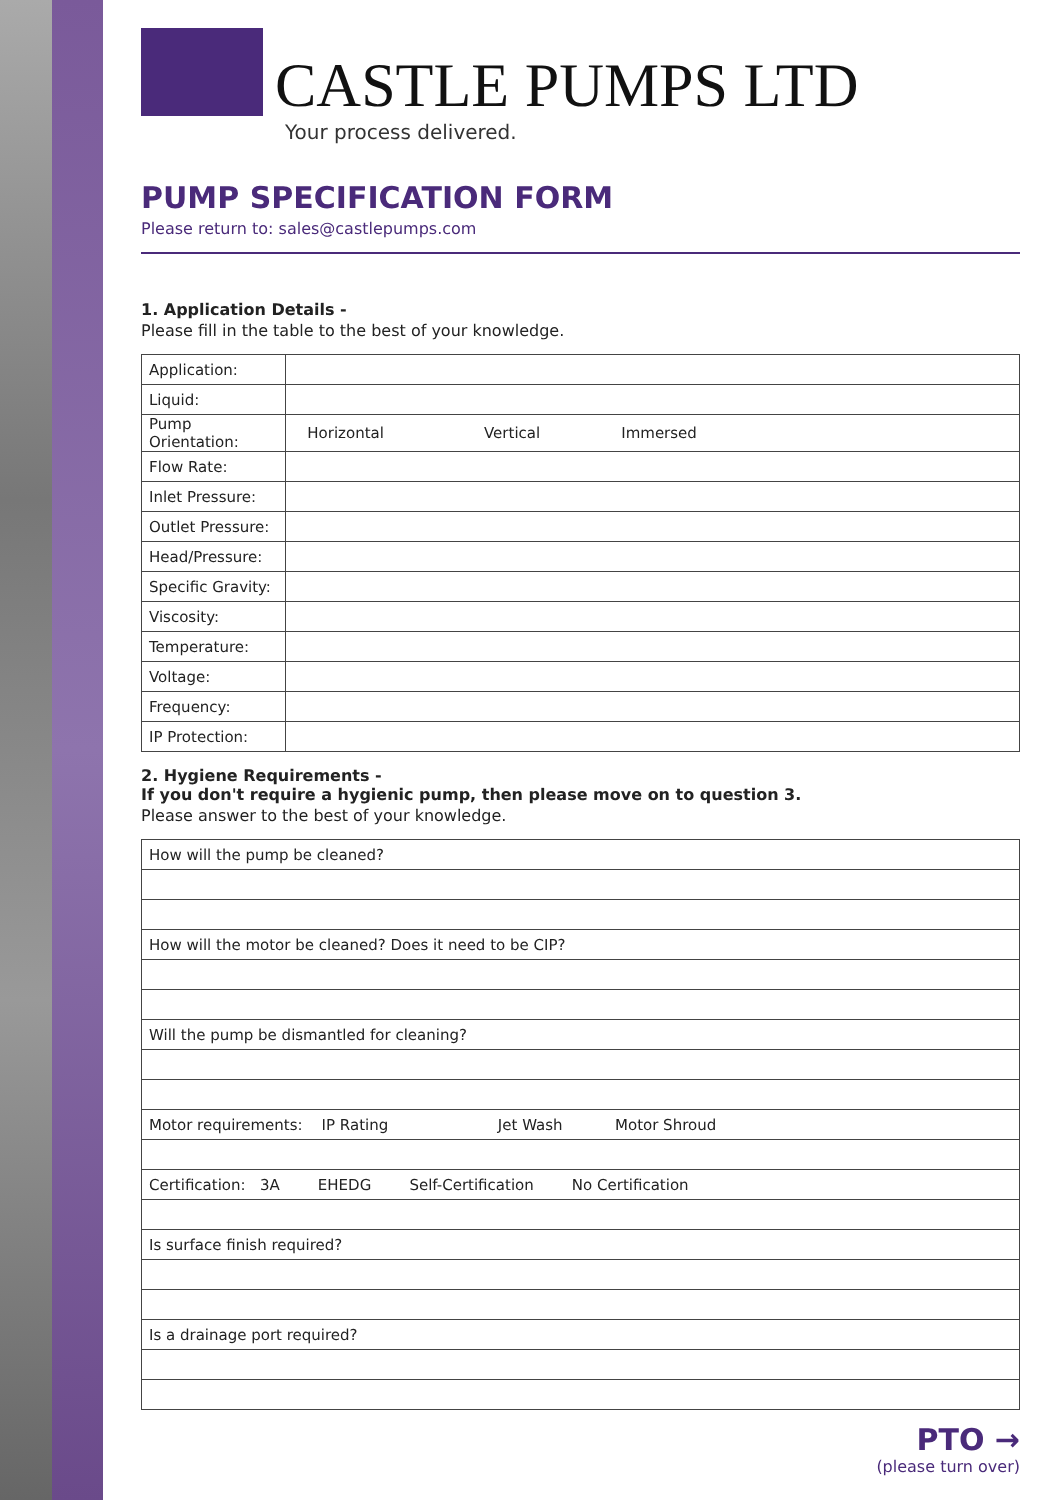CASTLE PUMPS LTD
Your process delivered.
PUMP SPECIFICATION FORM
Please return to: sales@castlepumps.com
1. Application Details -
Please fill in the table to the best of your knowledge.
| Application: | |
| Liquid: | |
| Pump Orientation: | Horizontal Vertical Immersed |
| Flow Rate: | |
| Inlet Pressure: | |
| Outlet Pressure: | |
| Head/Pressure: | |
| Specific Gravity: | |
| Viscosity: | |
| Temperature: | |
| Voltage: | |
| Frequency: | |
| IP Protection: | |
2. Hygiene Requirements -
If you don't require a hygienic pump, then please move on to question 3.
Please answer to the best of your knowledge.
| How will the pump be cleaned? |
| How will the motor be cleaned? Does it need to be CIP? |
| Will the pump be dismantled for cleaning? |
| Motor requirements: IP Rating Jet Wash Motor Shroud |
| Certification: 3A EHEDG Self-Certification No Certification |
| Is surface finish required? |
| Is a drainage port required? |
PTO →
(please turn over)